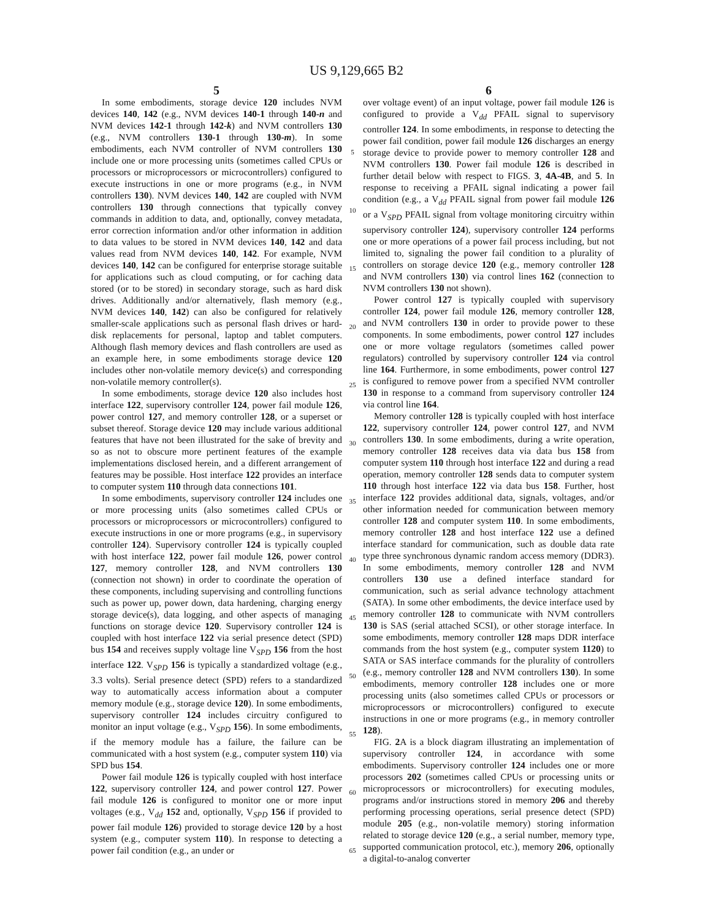US 9,129,665 B2
5
In some embodiments, storage device 120 includes NVM devices 140, 142 (e.g., NVM devices 140-1 through 140-n and NVM devices 142-1 through 142-k) and NVM controllers 130 (e.g., NVM controllers 130-1 through 130-m). In some embodiments, each NVM controller of NVM controllers 130 include one or more processing units (sometimes called CPUs or processors or microprocessors or microcontrollers) configured to execute instructions in one or more programs (e.g., in NVM controllers 130). NVM devices 140, 142 are coupled with NVM controllers 130 through connections that typically convey commands in addition to data, and, optionally, convey metadata, error correction information and/or other information in addition to data values to be stored in NVM devices 140, 142 and data values read from NVM devices 140, 142. For example, NVM devices 140, 142 can be configured for enterprise storage suitable for applications such as cloud computing, or for caching data stored (or to be stored) in secondary storage, such as hard disk drives. Additionally and/or alternatively, flash memory (e.g., NVM devices 140, 142) can also be configured for relatively smaller-scale applications such as personal flash drives or hard-disk replacements for personal, laptop and tablet computers. Although flash memory devices and flash controllers are used as an example here, in some embodiments storage device 120 includes other non-volatile memory device(s) and corresponding non-volatile memory controller(s).
In some embodiments, storage device 120 also includes host interface 122, supervisory controller 124, power fail module 126, power control 127, and memory controller 128, or a superset or subset thereof. Storage device 120 may include various additional features that have not been illustrated for the sake of brevity and so as not to obscure more pertinent features of the example implementations disclosed herein, and a different arrangement of features may be possible. Host interface 122 provides an interface to computer system 110 through data connections 101.
In some embodiments, supervisory controller 124 includes one or more processing units (also sometimes called CPUs or processors or microprocessors or microcontrollers) configured to execute instructions in one or more programs (e.g., in supervisory controller 124). Supervisory controller 124 is typically coupled with host interface 122, power fail module 126, power control 127, memory controller 128, and NVM controllers 130 (connection not shown) in order to coordinate the operation of these components, including supervising and controlling functions such as power up, power down, data hardening, charging energy storage device(s), data logging, and other aspects of managing functions on storage device 120. Supervisory controller 124 is coupled with host interface 122 via serial presence detect (SPD) bus 154 and receives supply voltage line V<sub>SPD</sub> 156 from the host interface 122. V<sub>SPD</sub> 156 is typically a standardized voltage (e.g., 3.3 volts). Serial presence detect (SPD) refers to a standardized way to automatically access information about a computer memory module (e.g., storage device 120). In some embodiments, supervisory controller 124 includes circuitry configured to monitor an input voltage (e.g., V<sub>SPD</sub> 156). In some embodiments, if the memory module has a failure, the failure can be communicated with a host system (e.g., computer system 110) via SPD bus 154.
Power fail module 126 is typically coupled with host interface 122, supervisory controller 124, and power control 127. Power fail module 126 is configured to monitor one or more input voltages (e.g., V<sub>dd</sub> 152 and, optionally, V<sub>SPD</sub> 156 if provided to power fail module 126) provided to storage device 120 by a host system (e.g., computer system 110). In response to detecting a power fail condition (e.g., an under or
5
10
15
20
25
30
35
40
45
50
55
60
65
6
over voltage event) of an input voltage, power fail module 126 is configured to provide a V<sub>dd</sub> PFAIL signal to supervisory controller 124. In some embodiments, in response to detecting the power fail condition, power fail module 126 discharges an energy storage device to provide power to memory controller 128 and NVM controllers 130. Power fail module 126 is described in further detail below with respect to FIGS. 3, 4A-4B, and 5. In response to receiving a PFAIL signal indicating a power fail condition (e.g., a V<sub>dd</sub> PFAIL signal from power fail module 126 or a V<sub>SPD</sub> PFAIL signal from voltage monitoring circuitry within supervisory controller 124), supervisory controller 124 performs one or more operations of a power fail process including, but not limited to, signaling the power fail condition to a plurality of controllers on storage device 120 (e.g., memory controller 128 and NVM controllers 130) via control lines 162 (connection to NVM controllers 130 not shown).
Power control 127 is typically coupled with supervisory controller 124, power fail module 126, memory controller 128, and NVM controllers 130 in order to provide power to these components. In some embodiments, power control 127 includes one or more voltage regulators (sometimes called power regulators) controlled by supervisory controller 124 via control line 164. Furthermore, in some embodiments, power control 127 is configured to remove power from a specified NVM controller 130 in response to a command from supervisory controller 124 via control line 164.
Memory controller 128 is typically coupled with host interface 122, supervisory controller 124, power control 127, and NVM controllers 130. In some embodiments, during a write operation, memory controller 128 receives data via data bus 158 from computer system 110 through host interface 122 and during a read operation, memory controller 128 sends data to computer system 110 through host interface 122 via data bus 158. Further, host interface 122 provides additional data, signals, voltages, and/or other information needed for communication between memory controller 128 and computer system 110. In some embodiments, memory controller 128 and host interface 122 use a defined interface standard for communication, such as double data rate type three synchronous dynamic random access memory (DDR3). In some embodiments, memory controller 128 and NVM controllers 130 use a defined interface standard for communication, such as serial advance technology attachment (SATA). In some other embodiments, the device interface used by memory controller 128 to communicate with NVM controllers 130 is SAS (serial attached SCSI), or other storage interface. In some embodiments, memory controller 128 maps DDR interface commands from the host system (e.g., computer system 1120) to SATA or SAS interface commands for the plurality of controllers (e.g., memory controller 128 and NVM controllers 130). In some embodiments, memory controller 128 includes one or more processing units (also sometimes called CPUs or processors or microprocessors or microcontrollers) configured to execute instructions in one or more programs (e.g., in memory controller 128).
FIG. 2 A is a block diagram illustrating an implementation of supervisory controller 124, in accordance with some embodiments. Supervisory controller 124 includes one or more processors 202 (sometimes called CPUs or processing units or microprocessors or microcontrollers) for executing modules, programs and/or instructions stored in memory 206 and thereby performing processing operations, serial presence detect (SPD) module 205 (e.g., non-volatile memory) storing information related to storage device 120 (e.g., a serial number, memory type, supported communication protocol, etc.), memory 206, optionally a digital-to-analog converter